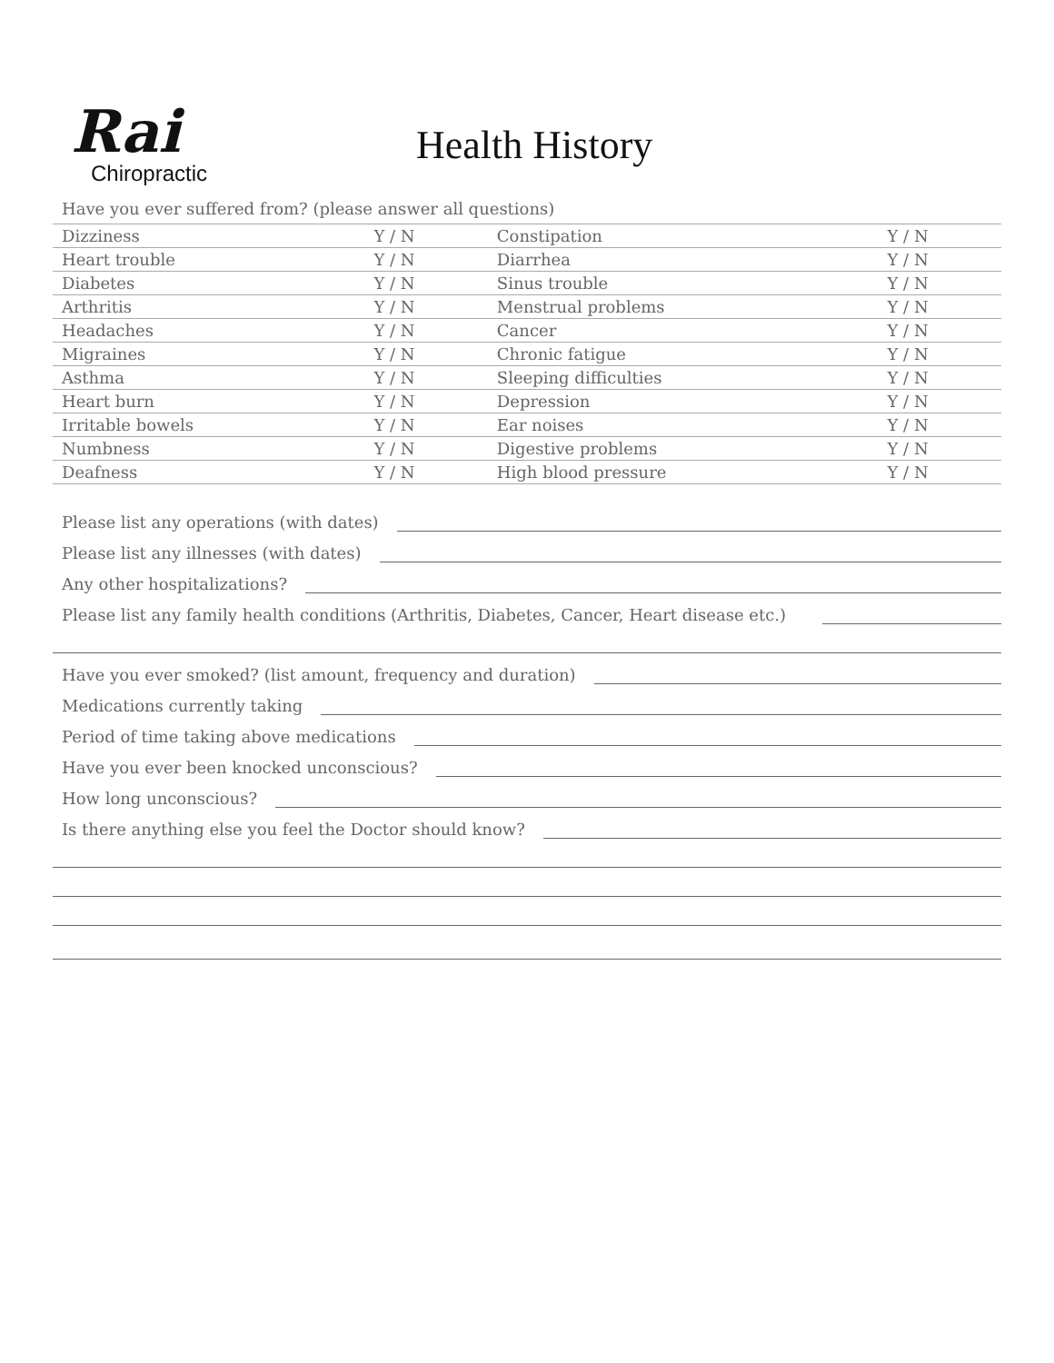Rai
Chiropractic
Health History
Have you ever suffered from? (please answer all questions)
| Dizziness | Y / N | Constipation | Y / N |
| Heart trouble | Y / N | Diarrhea | Y / N |
| Diabetes | Y / N | Sinus trouble | Y / N |
| Arthritis | Y / N | Menstrual problems | Y / N |
| Headaches | Y / N | Cancer | Y / N |
| Migraines | Y / N | Chronic fatigue | Y / N |
| Asthma | Y / N | Sleeping difficulties | Y / N |
| Heart burn | Y / N | Depression | Y / N |
| Irritable bowels | Y / N | Ear noises | Y / N |
| Numbness | Y / N | Digestive problems | Y / N |
| Deafness | Y / N | High blood pressure | Y / N |
Please list any operations (with dates)
Please list any illnesses (with dates)
Any other hospitalizations?
Please list any family health conditions (Arthritis, Diabetes, Cancer, Heart disease etc.)
Have you ever smoked? (list amount, frequency and duration)
Medications currently taking
Period of time taking above medications
Have you ever been knocked unconscious?
How long unconscious?
Is there anything else you feel the Doctor should know?